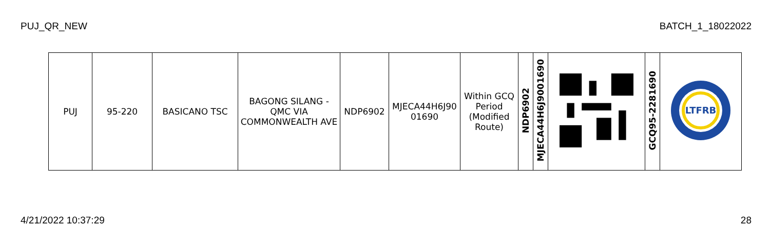PUJ_QR_NEW BATCH_1_18022022
| PUJ | 95-220 | BASICANO TSC | BAGONG SILANG - QMC VIA COMMONWEALTH AVE | NDP6902 | MJECA44H6J90 01690 | Within GCQ Period (Modified Route) | NDP6902 | MJECA44H6J9001690 | | GCQ95-2281690 | LTFRB |
4/21/2022 10:37:29 28